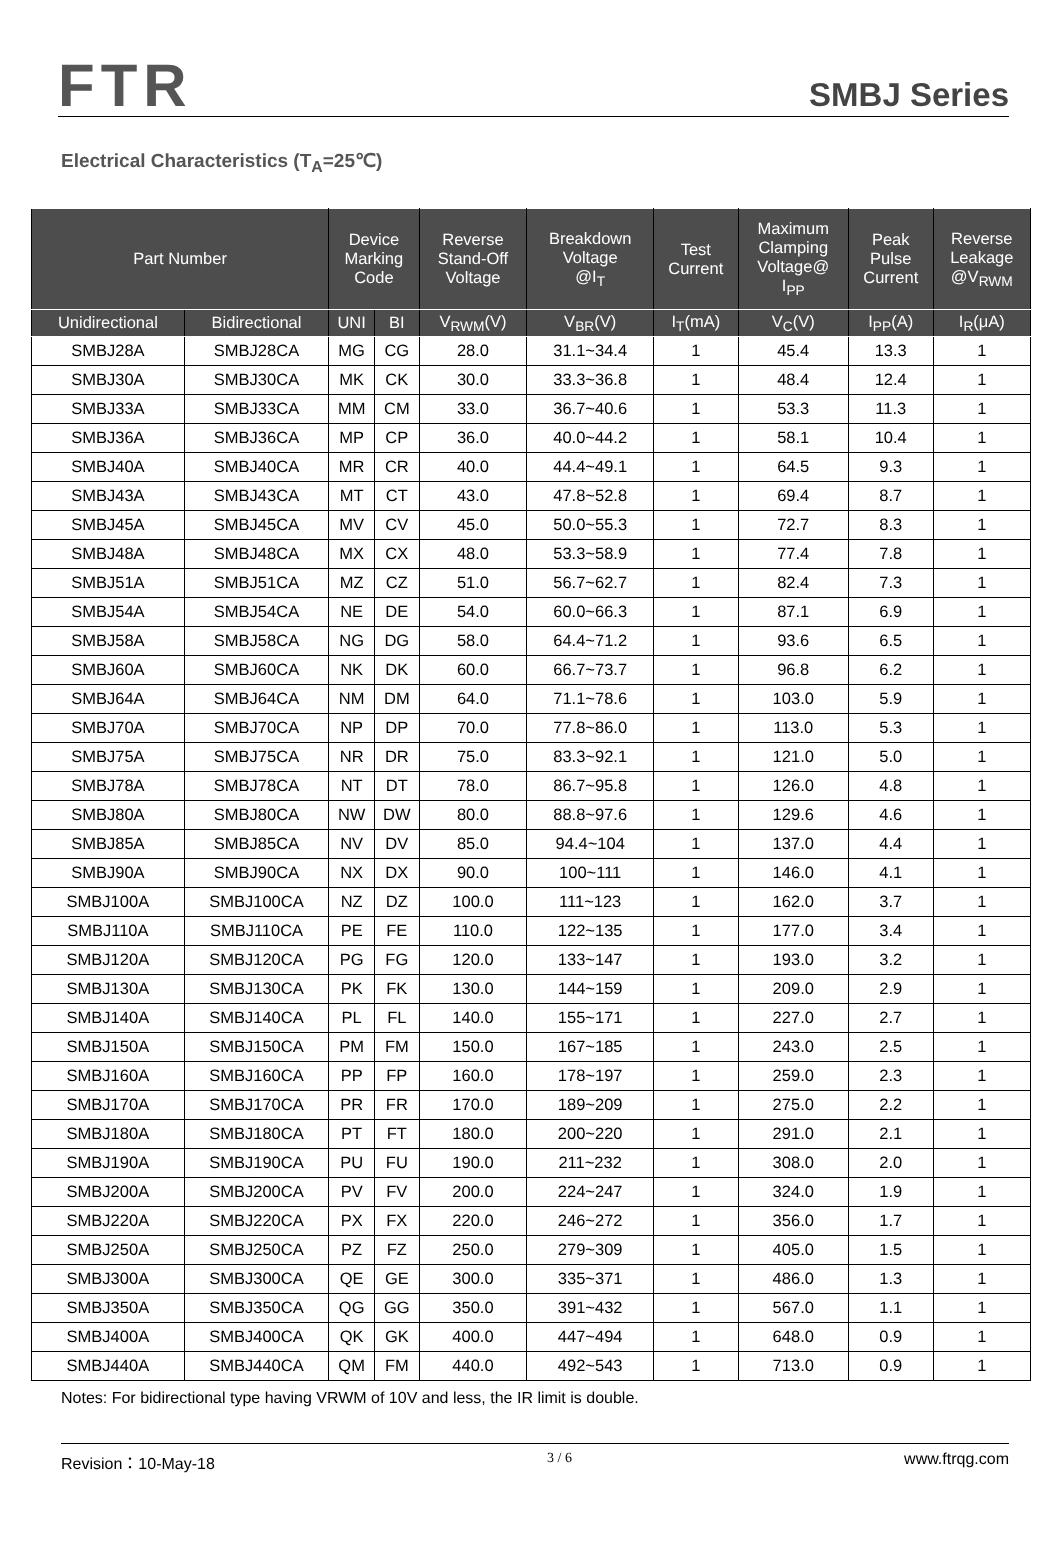FTR
SMBJ Series
Electrical Characteristics (T<sub>A</sub>=25℃)
| Part Number | | Device Marking Code | | Reverse Stand-Off Voltage | Breakdown Voltage @I<sub>T</sub> | Test Current | Maximum Clamping Voltage@ I<sub>PP</sub> | Peak Pulse Current | Reverse Leakage @V<sub>RWM</sub> |
| --- | --- | --- | --- | --- | --- | --- | --- | --- | --- |
| Unidirectional | Bidirectional | UNI | BI | V<sub>RWM</sub>(V) | V<sub>BR</sub>(V) | I<sub>T</sub>(mA) | V<sub>C</sub>(V) | I<sub>PP</sub>(A) | I<sub>R</sub>(μA) |
| SMBJ28A | SMBJ28CA | MG | CG | 28.0 | 31.1~34.4 | 1 | 45.4 | 13.3 | 1 |
| SMBJ30A | SMBJ30CA | MK | CK | 30.0 | 33.3~36.8 | 1 | 48.4 | 12.4 | 1 |
| SMBJ33A | SMBJ33CA | MM | CM | 33.0 | 36.7~40.6 | 1 | 53.3 | 11.3 | 1 |
| SMBJ36A | SMBJ36CA | MP | CP | 36.0 | 40.0~44.2 | 1 | 58.1 | 10.4 | 1 |
| SMBJ40A | SMBJ40CA | MR | CR | 40.0 | 44.4~49.1 | 1 | 64.5 | 9.3 | 1 |
| SMBJ43A | SMBJ43CA | MT | CT | 43.0 | 47.8~52.8 | 1 | 69.4 | 8.7 | 1 |
| SMBJ45A | SMBJ45CA | MV | CV | 45.0 | 50.0~55.3 | 1 | 72.7 | 8.3 | 1 |
| SMBJ48A | SMBJ48CA | MX | CX | 48.0 | 53.3~58.9 | 1 | 77.4 | 7.8 | 1 |
| SMBJ51A | SMBJ51CA | MZ | CZ | 51.0 | 56.7~62.7 | 1 | 82.4 | 7.3 | 1 |
| SMBJ54A | SMBJ54CA | NE | DE | 54.0 | 60.0~66.3 | 1 | 87.1 | 6.9 | 1 |
| SMBJ58A | SMBJ58CA | NG | DG | 58.0 | 64.4~71.2 | 1 | 93.6 | 6.5 | 1 |
| SMBJ60A | SMBJ60CA | NK | DK | 60.0 | 66.7~73.7 | 1 | 96.8 | 6.2 | 1 |
| SMBJ64A | SMBJ64CA | NM | DM | 64.0 | 71.1~78.6 | 1 | 103.0 | 5.9 | 1 |
| SMBJ70A | SMBJ70CA | NP | DP | 70.0 | 77.8~86.0 | 1 | 113.0 | 5.3 | 1 |
| SMBJ75A | SMBJ75CA | NR | DR | 75.0 | 83.3~92.1 | 1 | 121.0 | 5.0 | 1 |
| SMBJ78A | SMBJ78CA | NT | DT | 78.0 | 86.7~95.8 | 1 | 126.0 | 4.8 | 1 |
| SMBJ80A | SMBJ80CA | NW | DW | 80.0 | 88.8~97.6 | 1 | 129.6 | 4.6 | 1 |
| SMBJ85A | SMBJ85CA | NV | DV | 85.0 | 94.4~104 | 1 | 137.0 | 4.4 | 1 |
| SMBJ90A | SMBJ90CA | NX | DX | 90.0 | 100~111 | 1 | 146.0 | 4.1 | 1 |
| SMBJ100A | SMBJ100CA | NZ | DZ | 100.0 | 111~123 | 1 | 162.0 | 3.7 | 1 |
| SMBJ110A | SMBJ110CA | PE | FE | 110.0 | 122~135 | 1 | 177.0 | 3.4 | 1 |
| SMBJ120A | SMBJ120CA | PG | FG | 120.0 | 133~147 | 1 | 193.0 | 3.2 | 1 |
| SMBJ130A | SMBJ130CA | PK | FK | 130.0 | 144~159 | 1 | 209.0 | 2.9 | 1 |
| SMBJ140A | SMBJ140CA | PL | FL | 140.0 | 155~171 | 1 | 227.0 | 2.7 | 1 |
| SMBJ150A | SMBJ150CA | PM | FM | 150.0 | 167~185 | 1 | 243.0 | 2.5 | 1 |
| SMBJ160A | SMBJ160CA | PP | FP | 160.0 | 178~197 | 1 | 259.0 | 2.3 | 1 |
| SMBJ170A | SMBJ170CA | PR | FR | 170.0 | 189~209 | 1 | 275.0 | 2.2 | 1 |
| SMBJ180A | SMBJ180CA | PT | FT | 180.0 | 200~220 | 1 | 291.0 | 2.1 | 1 |
| SMBJ190A | SMBJ190CA | PU | FU | 190.0 | 211~232 | 1 | 308.0 | 2.0 | 1 |
| SMBJ200A | SMBJ200CA | PV | FV | 200.0 | 224~247 | 1 | 324.0 | 1.9 | 1 |
| SMBJ220A | SMBJ220CA | PX | FX | 220.0 | 246~272 | 1 | 356.0 | 1.7 | 1 |
| SMBJ250A | SMBJ250CA | PZ | FZ | 250.0 | 279~309 | 1 | 405.0 | 1.5 | 1 |
| SMBJ300A | SMBJ300CA | QE | GE | 300.0 | 335~371 | 1 | 486.0 | 1.3 | 1 |
| SMBJ350A | SMBJ350CA | QG | GG | 350.0 | 391~432 | 1 | 567.0 | 1.1 | 1 |
| SMBJ400A | SMBJ400CA | QK | GK | 400.0 | 447~494 | 1 | 648.0 | 0.9 | 1 |
| SMBJ440A | SMBJ440CA | QM | FM | 440.0 | 492~543 | 1 | 713.0 | 0.9 | 1 |
Notes: For bidirectional type having VRWM of 10V and less, the IR limit is double.
Revision：10-May-18 3 / 6 www.ftrqg.com